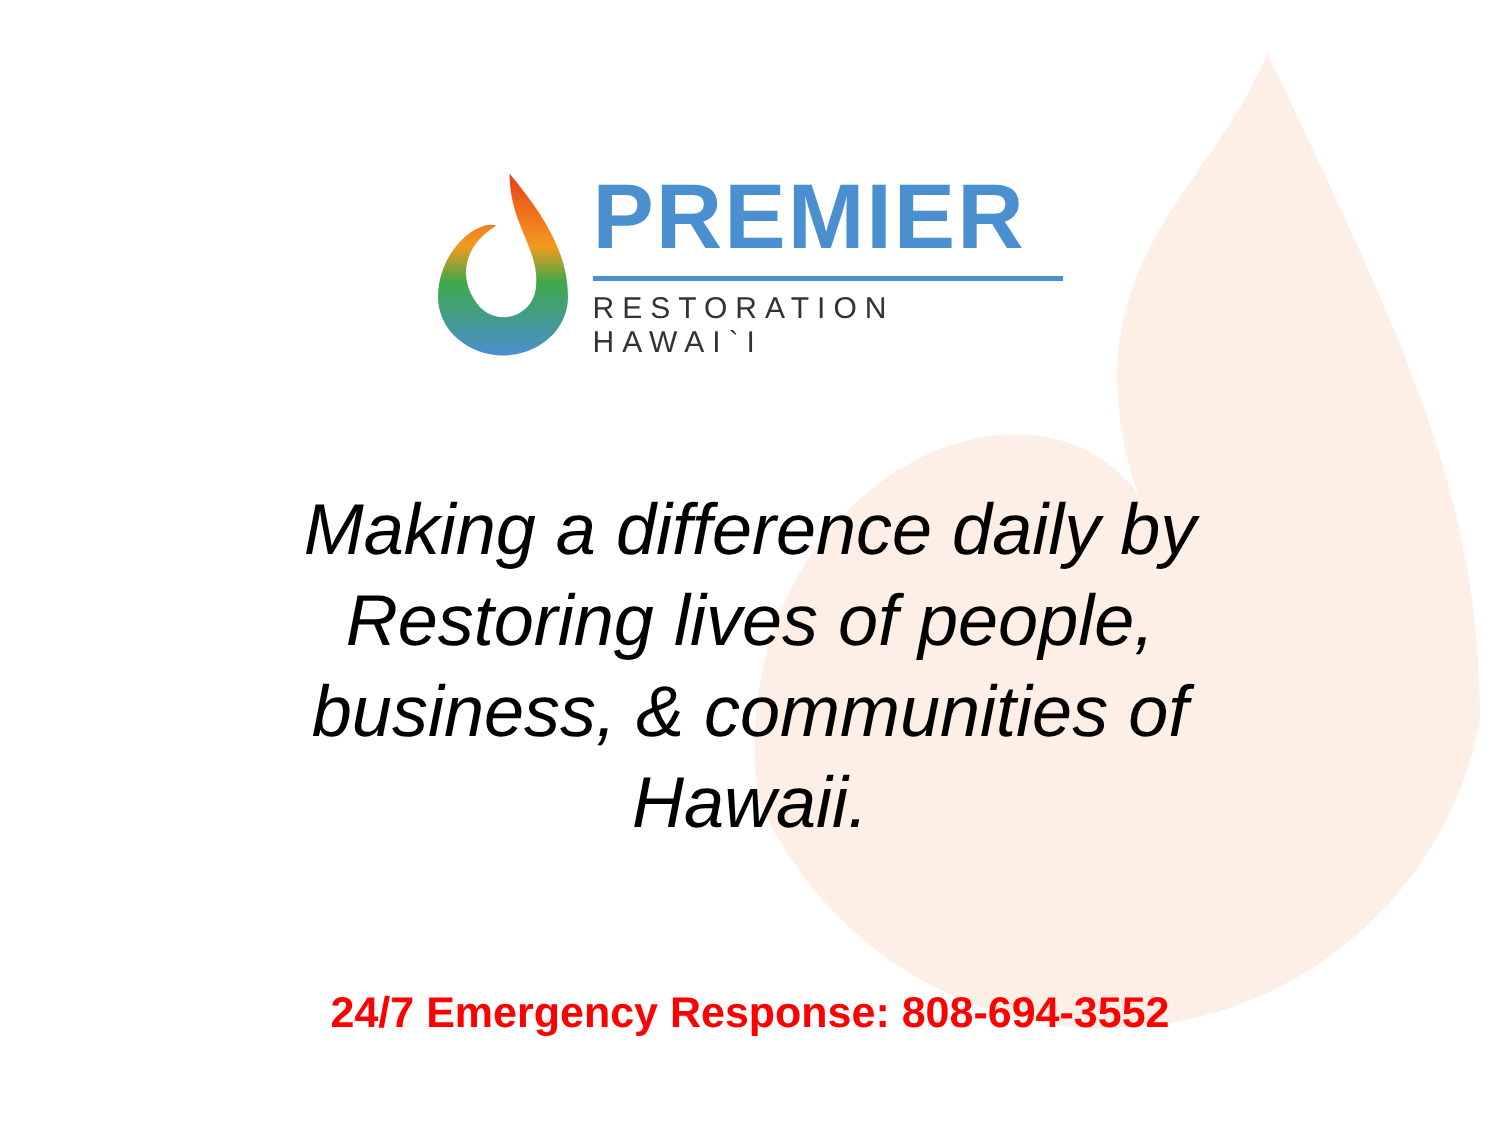PREMIER
RESTORATION HAWAI`I
Making a difference daily by
Restoring lives of people,
business, & communities of
Hawaii.
24/7 Emergency Response: 808-694-3552